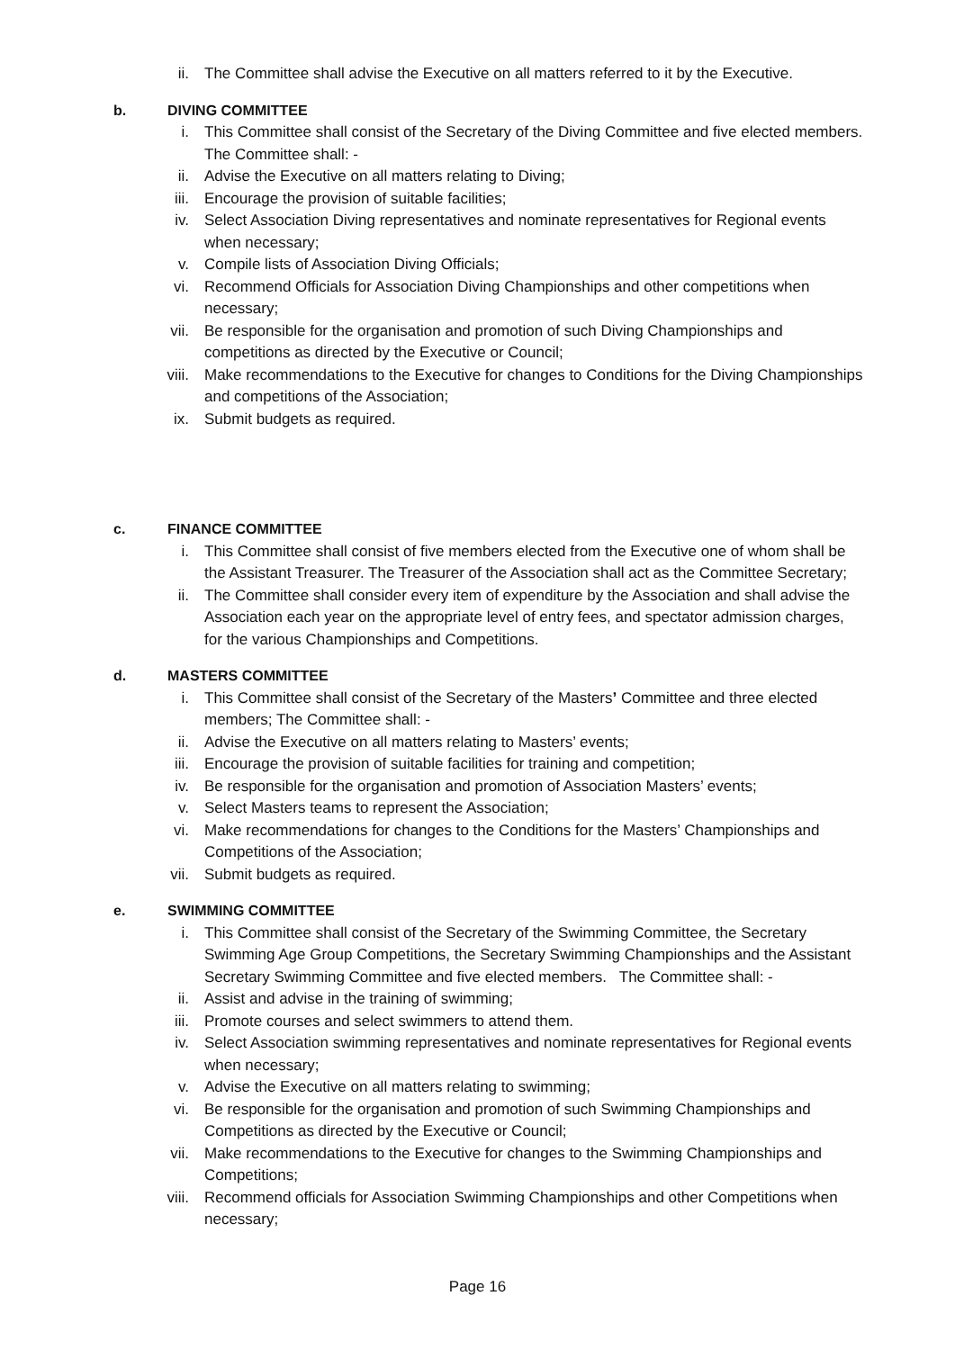ii. The Committee shall advise the Executive on all matters referred to it by the Executive.
b. DIVING COMMITTEE
i. This Committee shall consist of the Secretary of the Diving Committee and five elected members. The Committee shall: -
ii. Advise the Executive on all matters relating to Diving;
iii. Encourage the provision of suitable facilities;
iv. Select Association Diving representatives and nominate representatives for Regional events when necessary;
v. Compile lists of Association Diving Officials;
vi. Recommend Officials for Association Diving Championships and other competitions when necessary;
vii. Be responsible for the organisation and promotion of such Diving Championships and competitions as directed by the Executive or Council;
viii.
Make recommendations to the Executive for changes to Conditions for the Diving Championships and competitions of the Association;
ix. Submit budgets as required.
c. FINANCE COMMITTEE
i. This Committee shall consist of five members elected from the Executive one of whom shall be the Assistant Treasurer. The Treasurer of the Association shall act as the Committee Secretary;
ii. The Committee shall consider every item of expenditure by the Association and shall advise the Association each year on the appropriate level of entry fees, and spectator admission charges, for the various Championships and Competitions.
d. MASTERS COMMITTEE
i. This Committee shall consist of the Secretary of the Masters’ Committee and three elected members; The Committee shall: -
ii. Advise the Executive on all matters relating to Masters’ events;
iii. Encourage the provision of suitable facilities for training and competition;
iv. Be responsible for the organisation and promotion of Association Masters’ events;
v. Select Masters teams to represent the Association;
vi. Make recommendations for changes to the Conditions for the Masters’ Championships and Competitions of the Association;
vii. Submit budgets as required.
e. SWIMMING COMMITTEE
i. This Committee shall consist of the Secretary of the Swimming Committee, the Secretary Swimming Age Group Competitions, the Secretary Swimming Championships and the Assistant Secretary Swimming Committee and five elected members. The Committee shall: -
ii. Assist and advise in the training of swimming;
iii. Promote courses and select swimmers to attend them.
iv. Select Association swimming representatives and nominate representatives for Regional events when necessary;
v. Advise the Executive on all matters relating to swimming;
vi. Be responsible for the organisation and promotion of such Swimming Championships and Competitions as directed by the Executive or Council;
vii. Make recommendations to the Executive for changes to the Swimming Championships and Competitions;
viii.
Recommend officials for Association Swimming Championships and other Competitions when necessary;
Page 16